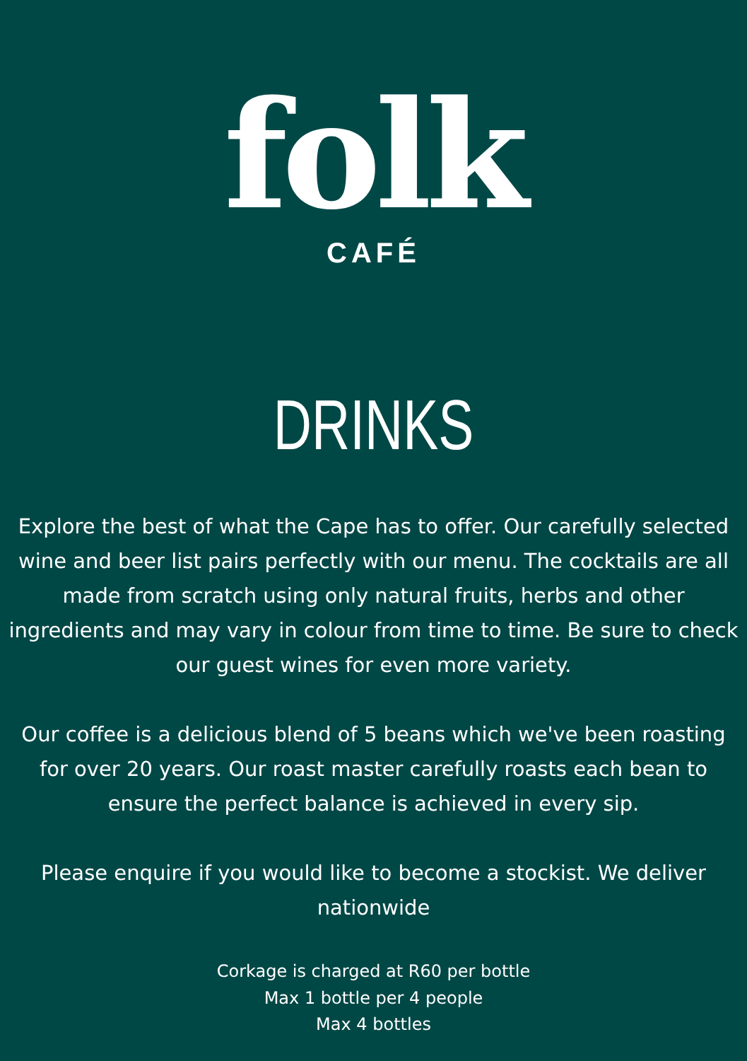folk
CAFÉ
DRINKS
Explore the best of what the Cape has to offer. Our carefully selected wine and beer list pairs perfectly with our menu. The cocktails are all made from scratch using only natural fruits, herbs and other ingredients and may vary in colour from time to time. Be sure to check our guest wines for even more variety.
Our coffee is a delicious blend of 5 beans which we've been roasting for over 20 years. Our roast master carefully roasts each bean to ensure the perfect balance is achieved in every sip.
Please enquire if you would like to become a stockist. We deliver nationwide
Corkage is charged at R60 per bottle
Max 1 bottle per 4 people
Max 4 bottles